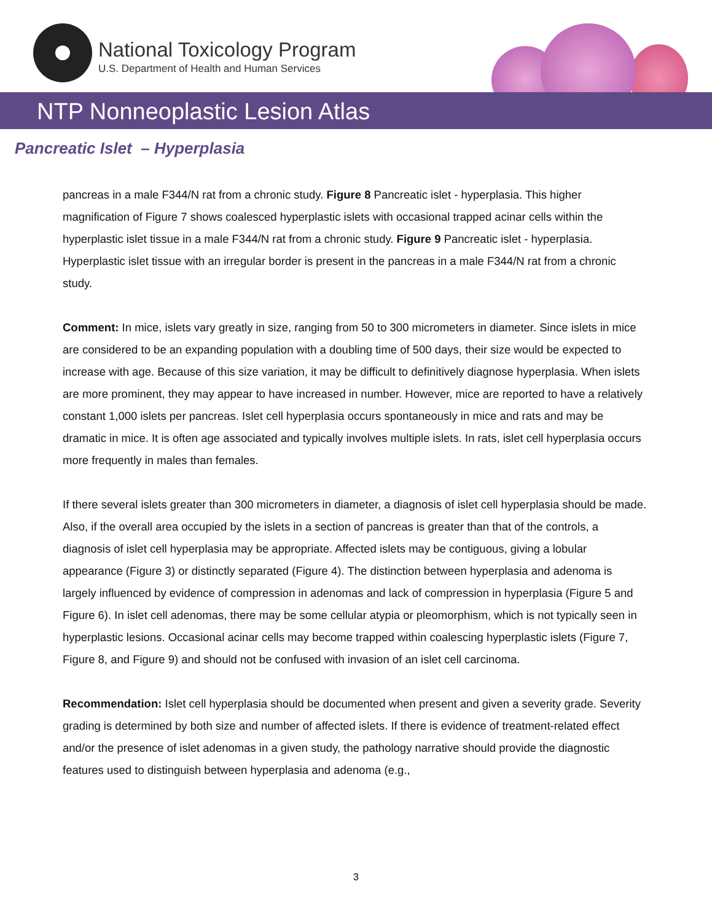National Toxicology Program
U.S. Department of Health and Human Services
NTP Nonneoplastic Lesion Atlas
Pancreatic Islet – Hyperplasia
pancreas in a male F344/N rat from a chronic study. Figure 8 Pancreatic islet - hyperplasia. This higher magnification of Figure 7 shows coalesced hyperplastic islets with occasional trapped acinar cells within the hyperplastic islet tissue in a male F344/N rat from a chronic study. Figure 9 Pancreatic islet - hyperplasia. Hyperplastic islet tissue with an irregular border is present in the pancreas in a male F344/N rat from a chronic study.
Comment: In mice, islets vary greatly in size, ranging from 50 to 300 micrometers in diameter. Since islets in mice are considered to be an expanding population with a doubling time of 500 days, their size would be expected to increase with age. Because of this size variation, it may be difficult to definitively diagnose hyperplasia. When islets are more prominent, they may appear to have increased in number. However, mice are reported to have a relatively constant 1,000 islets per pancreas. Islet cell hyperplasia occurs spontaneously in mice and rats and may be dramatic in mice. It is often age associated and typically involves multiple islets. In rats, islet cell hyperplasia occurs more frequently in males than females.
If there several islets greater than 300 micrometers in diameter, a diagnosis of islet cell hyperplasia should be made. Also, if the overall area occupied by the islets in a section of pancreas is greater than that of the controls, a diagnosis of islet cell hyperplasia may be appropriate. Affected islets may be contiguous, giving a lobular appearance (Figure 3) or distinctly separated (Figure 4). The distinction between hyperplasia and adenoma is largely influenced by evidence of compression in adenomas and lack of compression in hyperplasia (Figure 5 and Figure 6). In islet cell adenomas, there may be some cellular atypia or pleomorphism, which is not typically seen in hyperplastic lesions. Occasional acinar cells may become trapped within coalescing hyperplastic islets (Figure 7, Figure 8, and Figure 9) and should not be confused with invasion of an islet cell carcinoma.
Recommendation: Islet cell hyperplasia should be documented when present and given a severity grade. Severity grading is determined by both size and number of affected islets. If there is evidence of treatment-related effect and/or the presence of islet adenomas in a given study, the pathology narrative should provide the diagnostic features used to distinguish between hyperplasia and adenoma (e.g.,
3